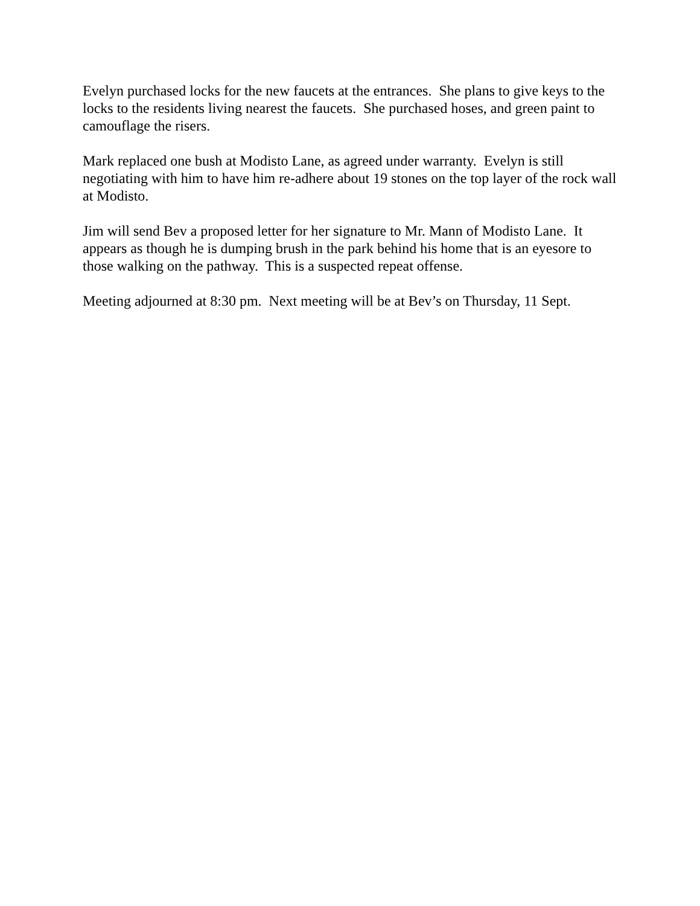Evelyn purchased locks for the new faucets at the entrances. She plans to give keys to the locks to the residents living nearest the faucets. She purchased hoses, and green paint to camouflage the risers.
Mark replaced one bush at Modisto Lane, as agreed under warranty. Evelyn is still negotiating with him to have him re-adhere about 19 stones on the top layer of the rock wall at Modisto.
Jim will send Bev a proposed letter for her signature to Mr. Mann of Modisto Lane. It appears as though he is dumping brush in the park behind his home that is an eyesore to those walking on the pathway. This is a suspected repeat offense.
Meeting adjourned at 8:30 pm. Next meeting will be at Bev’s on Thursday, 11 Sept.